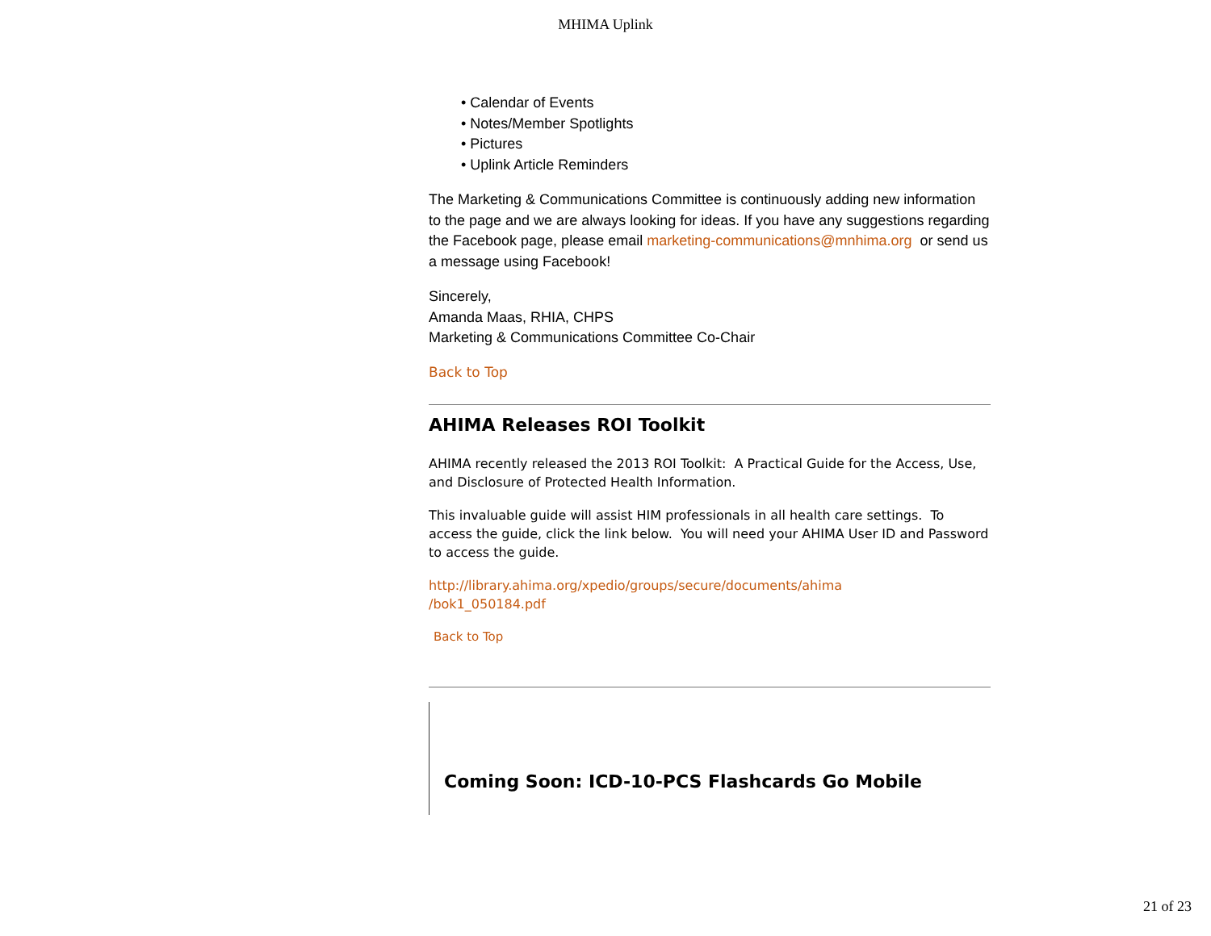MHIMA Uplink
• Calendar of Events
• Notes/Member Spotlights
• Pictures
• Uplink Article Reminders
The Marketing & Communications Committee is continuously adding new information to the page and we are always looking for ideas. If you have any suggestions regarding the Facebook page, please email marketing-communications@mnhima.org or send us a message using Facebook!
Sincerely,
Amanda Maas, RHIA, CHPS
Marketing & Communications Committee Co-Chair
Back to Top
AHIMA Releases ROI Toolkit
AHIMA recently released the 2013 ROI Toolkit: A Practical Guide for the Access, Use, and Disclosure of Protected Health Information.
This invaluable guide will assist HIM professionals in all health care settings. To access the guide, click the link below. You will need your AHIMA User ID and Password to access the guide.
http://library.ahima.org/xpedio/groups/secure/documents/ahima
/bok1_050184.pdf
Back to Top
Coming Soon: ICD-10-PCS Flashcards Go Mobile
21 of 23